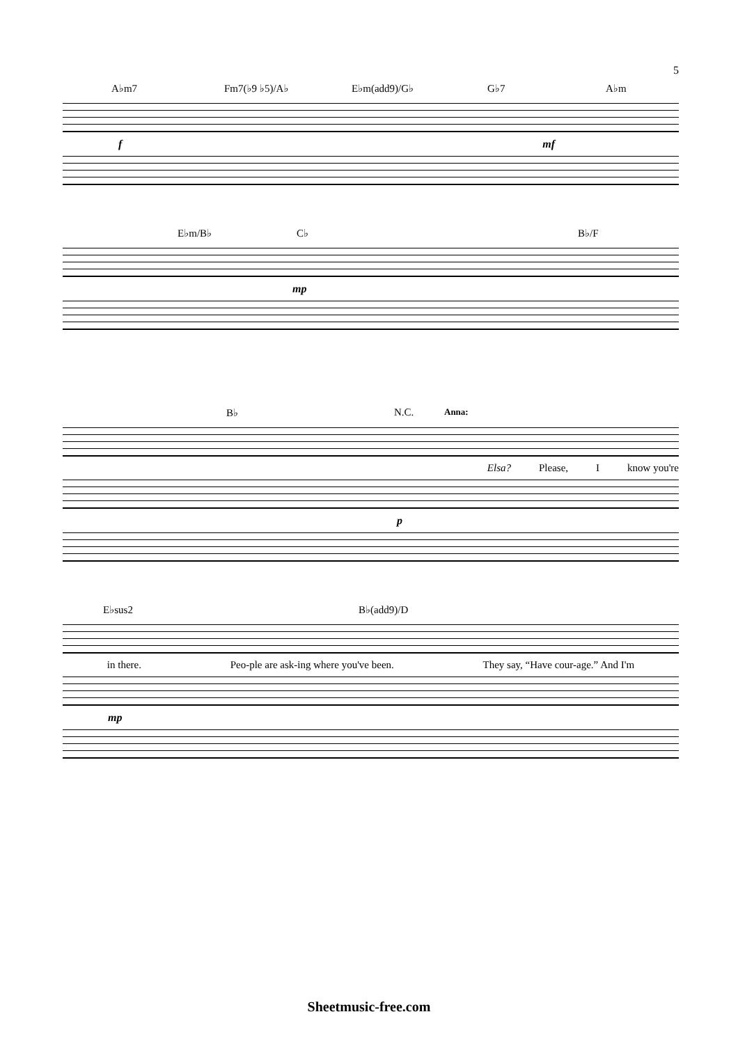5
A♭m7 Fm7(♭9 ♭5)/A♭ E♭m(add9)/G♭ G♭7 A♭m
f mf
E♭m/B♭ C♭ B♭/F
mp
B♭ N.C. Anna:
Elsa? Please, I know you're
p
E♭sus2 B♭(add9)/D
in there. Peo-ple are ask-ing where you've been. They say, “Have cour-age.” And I'm
mp
Sheetmusic-free.com